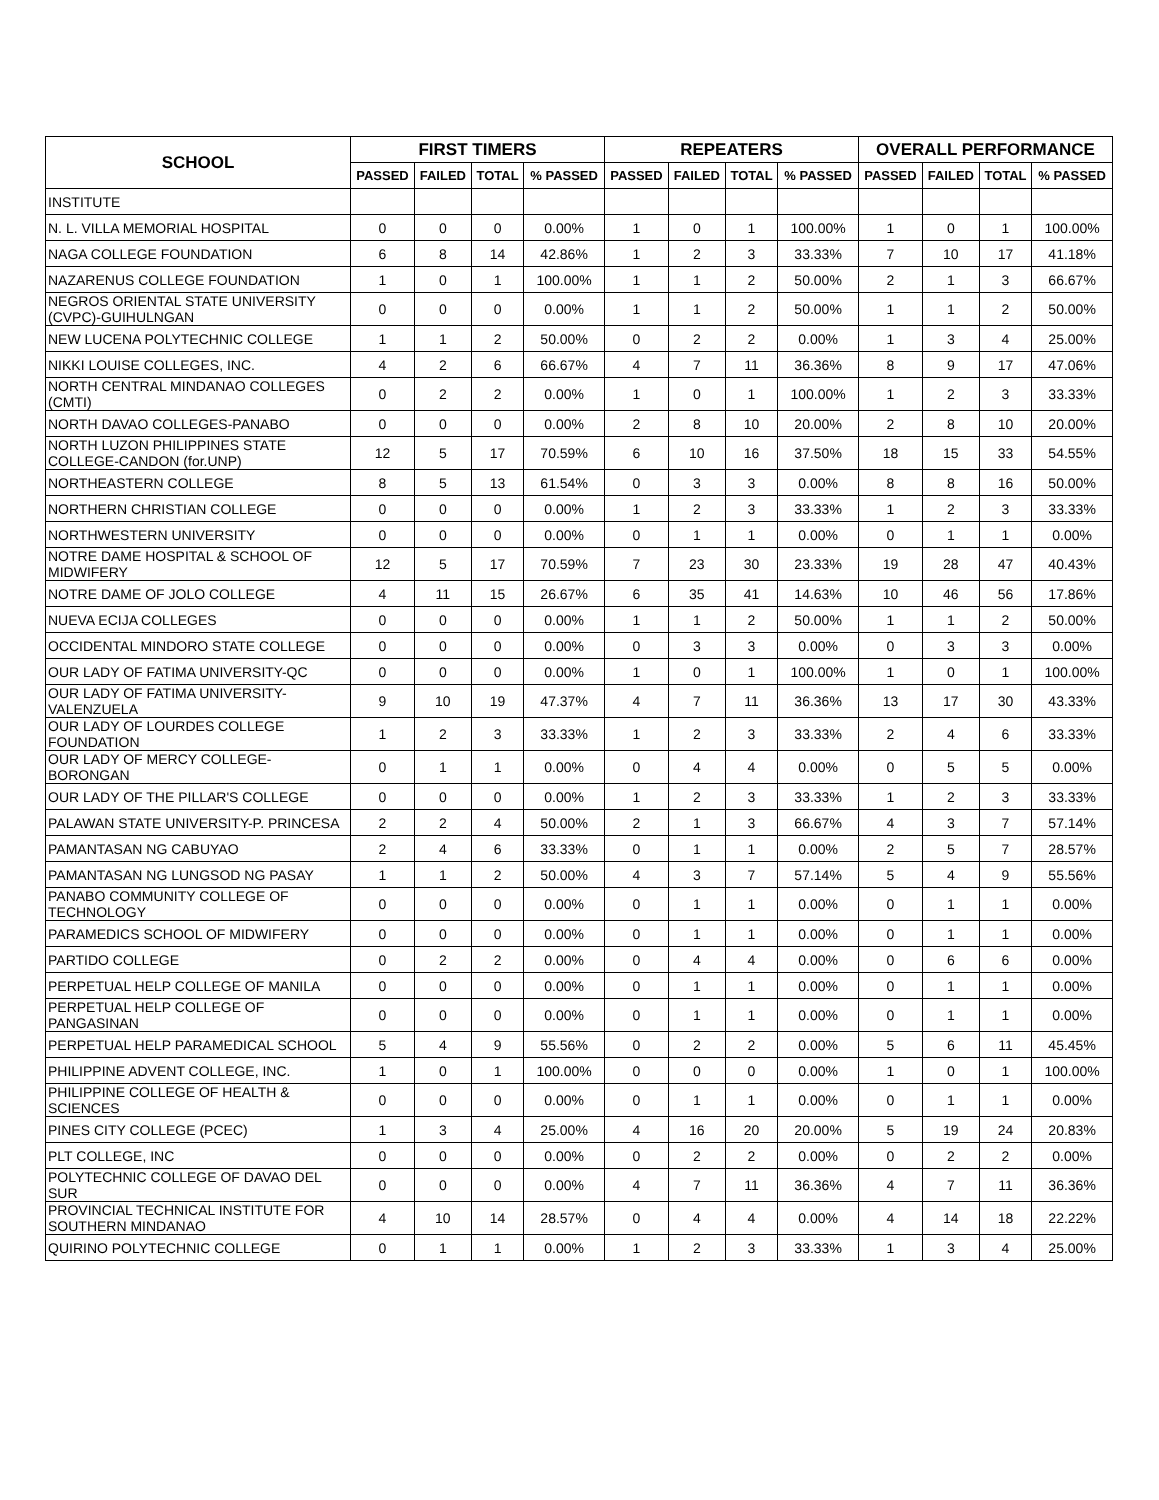| SCHOOL | FIRST TIMERS | | | | REPEATERS | | | | OVERALL PERFORMANCE | | | |
| --- | --- | --- | --- | --- | --- | --- | --- | --- | --- | --- | --- | --- |
| | PASSED | FAILED | TOTAL | % PASSED | PASSED | FAILED | TOTAL | % PASSED | PASSED | FAILED | TOTAL | % PASSED |
| INSTITUTE | | | | | | | | | | | | |
| N. L. VILLA MEMORIAL HOSPITAL | 0 | 0 | 0 | 0.00% | 1 | 0 | 1 | 100.00% | 1 | 0 | 1 | 100.00% |
| NAGA COLLEGE FOUNDATION | 6 | 8 | 14 | 42.86% | 1 | 2 | 3 | 33.33% | 7 | 10 | 17 | 41.18% |
| NAZARENUS COLLEGE FOUNDATION | 1 | 0 | 1 | 100.00% | 1 | 1 | 2 | 50.00% | 2 | 1 | 3 | 66.67% |
| NEGROS ORIENTAL STATE UNIVERSITY (CVPC)-GUIHULNGAN | 0 | 0 | 0 | 0.00% | 1 | 1 | 2 | 50.00% | 1 | 1 | 2 | 50.00% |
| NEW LUCENA POLYTECHNIC COLLEGE | 1 | 1 | 2 | 50.00% | 0 | 2 | 2 | 0.00% | 1 | 3 | 4 | 25.00% |
| NIKKI LOUISE COLLEGES, INC. | 4 | 2 | 6 | 66.67% | 4 | 7 | 11 | 36.36% | 8 | 9 | 17 | 47.06% |
| NORTH CENTRAL MINDANAO COLLEGES (CMTI) | 0 | 2 | 2 | 0.00% | 1 | 0 | 1 | 100.00% | 1 | 2 | 3 | 33.33% |
| NORTH DAVAO COLLEGES-PANABO | 0 | 0 | 0 | 0.00% | 2 | 8 | 10 | 20.00% | 2 | 8 | 10 | 20.00% |
| NORTH LUZON PHILIPPINES STATE COLLEGE-CANDON (for.UNP) | 12 | 5 | 17 | 70.59% | 6 | 10 | 16 | 37.50% | 18 | 15 | 33 | 54.55% |
| NORTHEASTERN COLLEGE | 8 | 5 | 13 | 61.54% | 0 | 3 | 3 | 0.00% | 8 | 8 | 16 | 50.00% |
| NORTHERN CHRISTIAN COLLEGE | 0 | 0 | 0 | 0.00% | 1 | 2 | 3 | 33.33% | 1 | 2 | 3 | 33.33% |
| NORTHWESTERN UNIVERSITY | 0 | 0 | 0 | 0.00% | 0 | 1 | 1 | 0.00% | 0 | 1 | 1 | 0.00% |
| NOTRE DAME HOSPITAL & SCHOOL OF MIDWIFERY | 12 | 5 | 17 | 70.59% | 7 | 23 | 30 | 23.33% | 19 | 28 | 47 | 40.43% |
| NOTRE DAME OF JOLO COLLEGE | 4 | 11 | 15 | 26.67% | 6 | 35 | 41 | 14.63% | 10 | 46 | 56 | 17.86% |
| NUEVA ECIJA COLLEGES | 0 | 0 | 0 | 0.00% | 1 | 1 | 2 | 50.00% | 1 | 1 | 2 | 50.00% |
| OCCIDENTAL MINDORO STATE COLLEGE | 0 | 0 | 0 | 0.00% | 0 | 3 | 3 | 0.00% | 0 | 3 | 3 | 0.00% |
| OUR LADY OF FATIMA UNIVERSITY-QC | 0 | 0 | 0 | 0.00% | 1 | 0 | 1 | 100.00% | 1 | 0 | 1 | 100.00% |
| OUR LADY OF FATIMA UNIVERSITY-VALENZUELA | 9 | 10 | 19 | 47.37% | 4 | 7 | 11 | 36.36% | 13 | 17 | 30 | 43.33% |
| OUR LADY OF LOURDES COLLEGE FOUNDATION | 1 | 2 | 3 | 33.33% | 1 | 2 | 3 | 33.33% | 2 | 4 | 6 | 33.33% |
| OUR LADY OF MERCY COLLEGE-BORONGAN | 0 | 1 | 1 | 0.00% | 0 | 4 | 4 | 0.00% | 0 | 5 | 5 | 0.00% |
| OUR LADY OF THE PILLAR'S COLLEGE | 0 | 0 | 0 | 0.00% | 1 | 2 | 3 | 33.33% | 1 | 2 | 3 | 33.33% |
| PALAWAN STATE UNIVERSITY-P. PRINCESA | 2 | 2 | 4 | 50.00% | 2 | 1 | 3 | 66.67% | 4 | 3 | 7 | 57.14% |
| PAMANTASAN NG CABUYAO | 2 | 4 | 6 | 33.33% | 0 | 1 | 1 | 0.00% | 2 | 5 | 7 | 28.57% |
| PAMANTASAN NG LUNGSOD NG PASAY | 1 | 1 | 2 | 50.00% | 4 | 3 | 7 | 57.14% | 5 | 4 | 9 | 55.56% |
| PANABO COMMUNITY COLLEGE OF TECHNOLOGY | 0 | 0 | 0 | 0.00% | 0 | 1 | 1 | 0.00% | 0 | 1 | 1 | 0.00% |
| PARAMEDICS SCHOOL OF MIDWIFERY | 0 | 0 | 0 | 0.00% | 0 | 1 | 1 | 0.00% | 0 | 1 | 1 | 0.00% |
| PARTIDO COLLEGE | 0 | 2 | 2 | 0.00% | 0 | 4 | 4 | 0.00% | 0 | 6 | 6 | 0.00% |
| PERPETUAL HELP COLLEGE OF MANILA | 0 | 0 | 0 | 0.00% | 0 | 1 | 1 | 0.00% | 0 | 1 | 1 | 0.00% |
| PERPETUAL HELP COLLEGE OF PANGASINAN | 0 | 0 | 0 | 0.00% | 0 | 1 | 1 | 0.00% | 0 | 1 | 1 | 0.00% |
| PERPETUAL HELP PARAMEDICAL SCHOOL | 5 | 4 | 9 | 55.56% | 0 | 2 | 2 | 0.00% | 5 | 6 | 11 | 45.45% |
| PHILIPPINE ADVENT COLLEGE, INC. | 1 | 0 | 1 | 100.00% | 0 | 0 | 0 | 0.00% | 1 | 0 | 1 | 100.00% |
| PHILIPPINE COLLEGE OF HEALTH & SCIENCES | 0 | 0 | 0 | 0.00% | 0 | 1 | 1 | 0.00% | 0 | 1 | 1 | 0.00% |
| PINES CITY COLLEGE (PCEC) | 1 | 3 | 4 | 25.00% | 4 | 16 | 20 | 20.00% | 5 | 19 | 24 | 20.83% |
| PLT COLLEGE, INC | 0 | 0 | 0 | 0.00% | 0 | 2 | 2 | 0.00% | 0 | 2 | 2 | 0.00% |
| POLYTECHNIC COLLEGE OF DAVAO DEL SUR | 0 | 0 | 0 | 0.00% | 4 | 7 | 11 | 36.36% | 4 | 7 | 11 | 36.36% |
| PROVINCIAL TECHNICAL INSTITUTE FOR SOUTHERN MINDANAO | 4 | 10 | 14 | 28.57% | 0 | 4 | 4 | 0.00% | 4 | 14 | 18 | 22.22% |
| QUIRINO POLYTECHNIC COLLEGE | 0 | 1 | 1 | 0.00% | 1 | 2 | 3 | 33.33% | 1 | 3 | 4 | 25.00% |